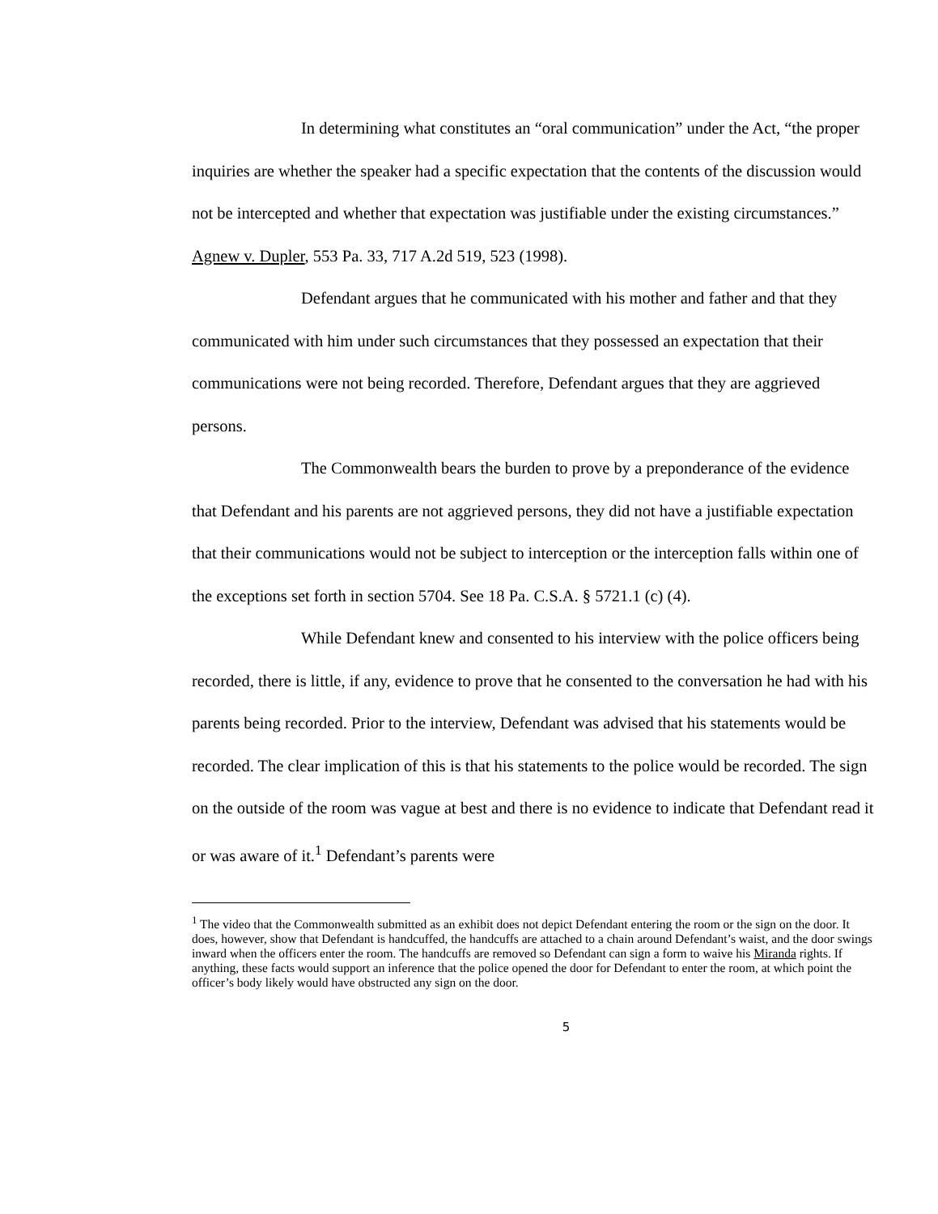In determining what constitutes an “oral communication” under the Act, “the proper inquiries are whether the speaker had a specific expectation that the contents of the discussion would not be intercepted and whether that expectation was justifiable under the existing circumstances.” Agnew v. Dupler, 553 Pa. 33, 717 A.2d 519, 523 (1998).
Defendant argues that he communicated with his mother and father and that they communicated with him under such circumstances that they possessed an expectation that their communications were not being recorded. Therefore, Defendant argues that they are aggrieved persons.
The Commonwealth bears the burden to prove by a preponderance of the evidence that Defendant and his parents are not aggrieved persons, they did not have a justifiable expectation that their communications would not be subject to interception or the interception falls within one of the exceptions set forth in section 5704. See 18 Pa. C.S.A. § 5721.1 (c) (4).
While Defendant knew and consented to his interview with the police officers being recorded, there is little, if any, evidence to prove that he consented to the conversation he had with his parents being recorded. Prior to the interview, Defendant was advised that his statements would be recorded. The clear implication of this is that his statements to the police would be recorded. The sign on the outside of the room was vague at best and there is no evidence to indicate that Defendant read it or was aware of it.<sup>1</sup> Defendant’s parents were
<sup>1</sup> The video that the Commonwealth submitted as an exhibit does not depict Defendant entering the room or the sign on the door. It does, however, show that Defendant is handcuffed, the handcuffs are attached to a chain around Defendant’s waist, and the door swings inward when the officers enter the room. The handcuffs are removed so Defendant can sign a form to waive his Miranda rights. If anything, these facts would support an inference that the police opened the door for Defendant to enter the room, at which point the officer’s body likely would have obstructed any sign on the door.
5